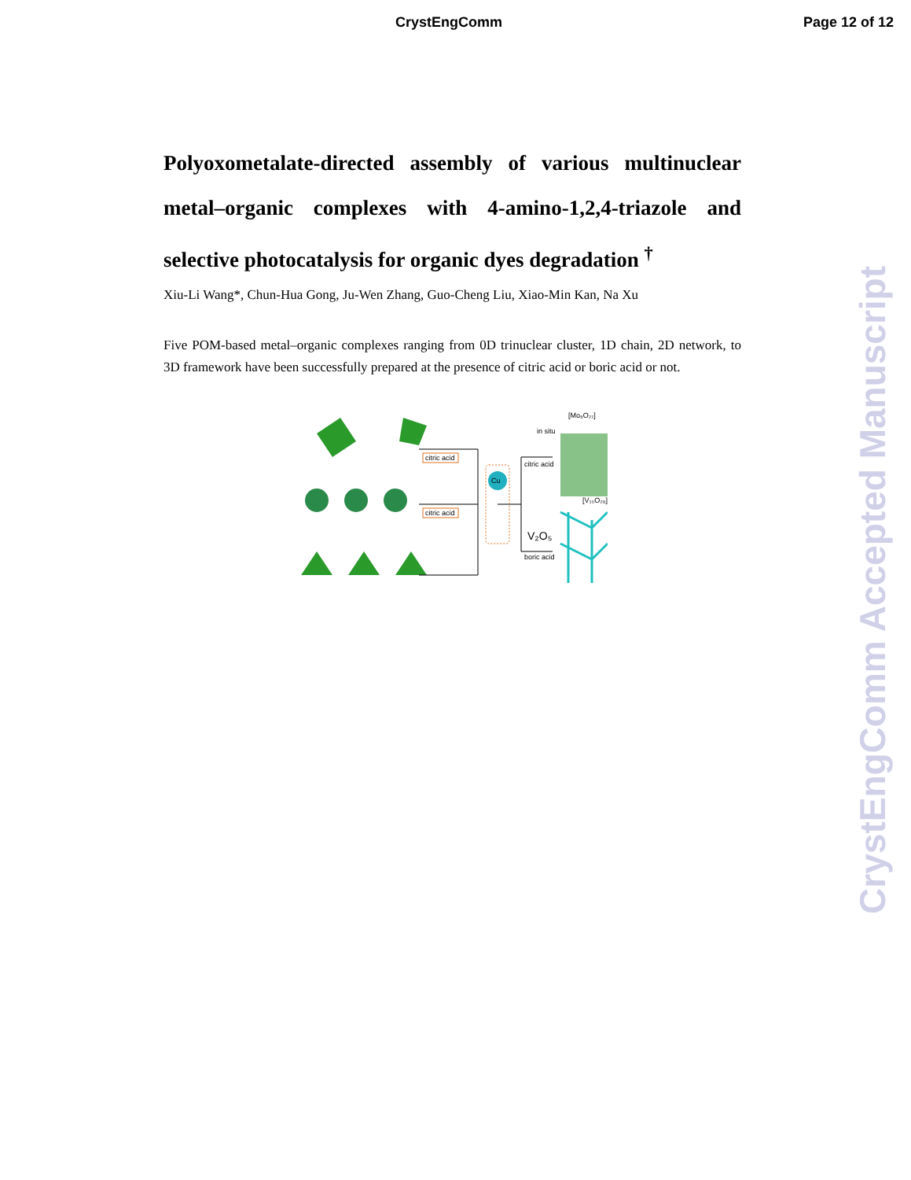CrystEngComm Page 12 of 12
Polyoxometalate-directed assembly of various multinuclear metal–organic complexes with 4-amino-1,2,4-triazole and selective photocatalysis for organic dyes degradation <sup>†</sup>
Xiu-Li Wang*, Chun-Hua Gong, Ju-Wen Zhang, Guo-Cheng Liu, Xiao-Min Kan, Na Xu
Five POM-based metal–organic complexes ranging from 0D trinuclear cluster, 1D chain, 2D network, to 3D framework have been successfully prepared at the presence of citric acid or boric acid or not.
citric acid
citric acid
Cu
citric acid
V₂O₅
boric acid
in situ
[Mo₈O₂₇]
[V₁₀O₂₈]
CrystEngComm Accepted Manuscript